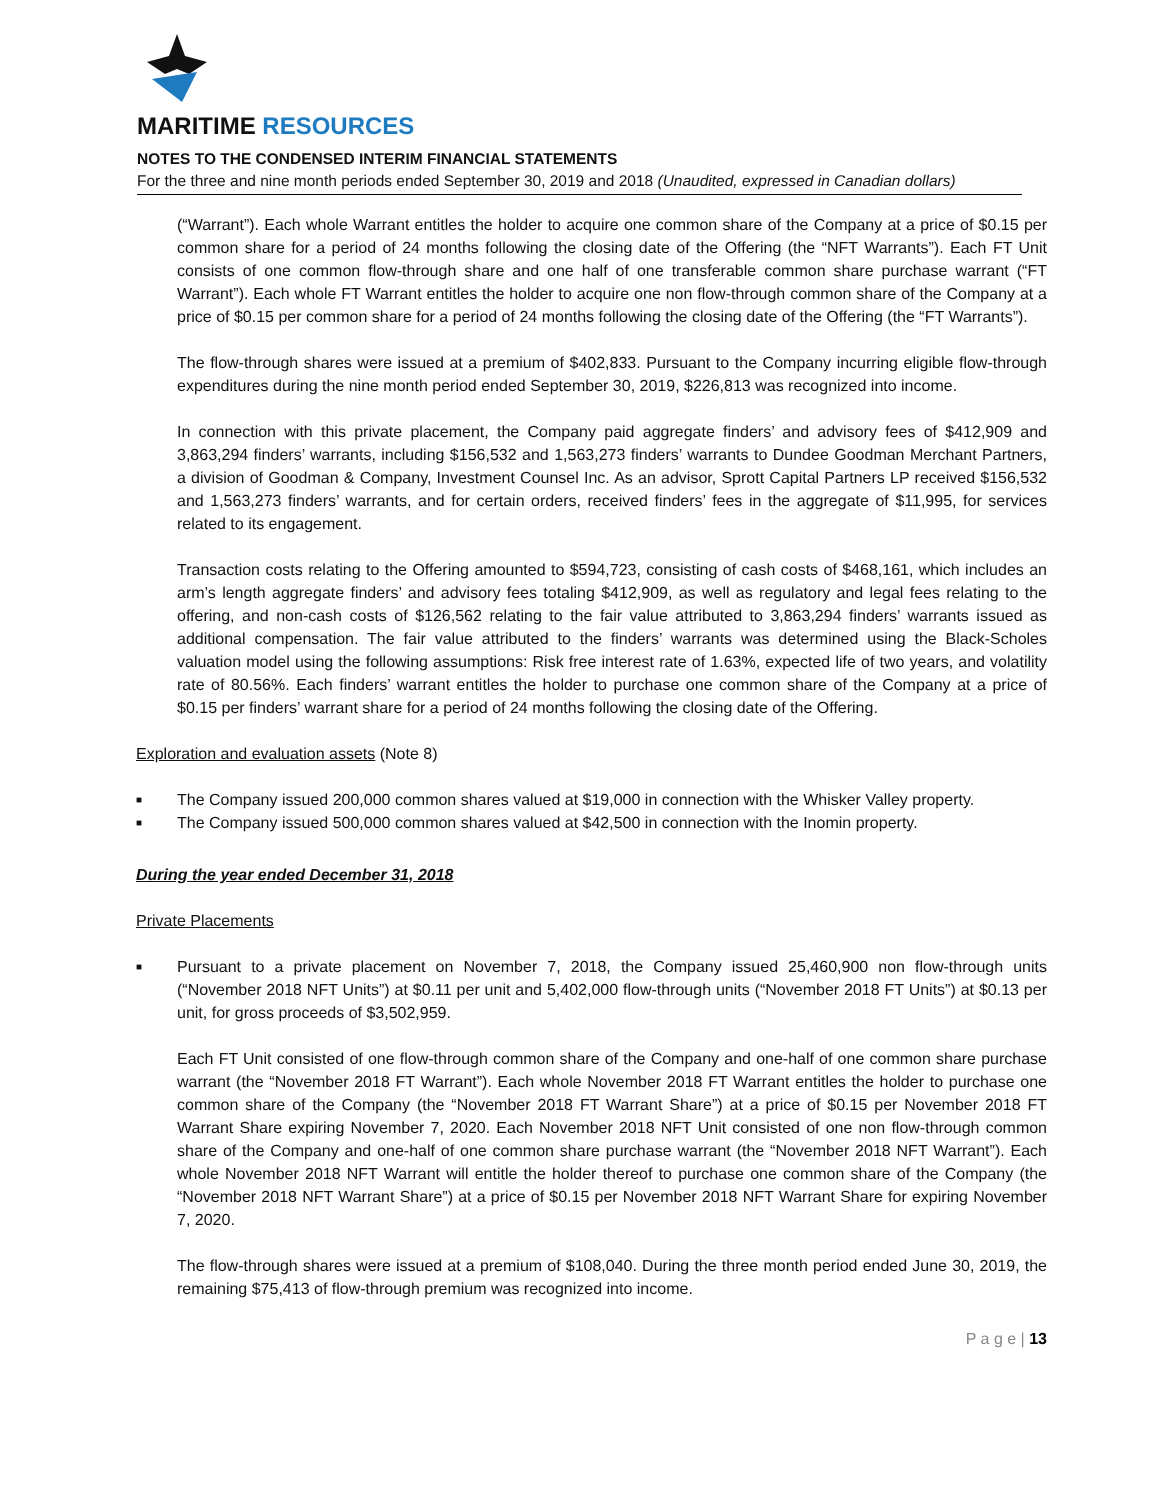MARITIME RESOURCES
NOTES TO THE CONDENSED INTERIM FINANCIAL STATEMENTS
For the three and nine month periods ended September 30, 2019 and 2018 (Unaudited, expressed in Canadian dollars)
(“Warrant”). Each whole Warrant entitles the holder to acquire one common share of the Company at a price of $0.15 per common share for a period of 24 months following the closing date of the Offering (the “NFT Warrants”). Each FT Unit consists of one common flow-through share and one half of one transferable common share purchase warrant (“FT Warrant”). Each whole FT Warrant entitles the holder to acquire one non flow-through common share of the Company at a price of $0.15 per common share for a period of 24 months following the closing date of the Offering (the “FT Warrants”).
The flow-through shares were issued at a premium of $402,833. Pursuant to the Company incurring eligible flow-through expenditures during the nine month period ended September 30, 2019, $226,813 was recognized into income.
In connection with this private placement, the Company paid aggregate finders’ and advisory fees of $412,909 and 3,863,294 finders’ warrants, including $156,532 and 1,563,273 finders’ warrants to Dundee Goodman Merchant Partners, a division of Goodman & Company, Investment Counsel Inc. As an advisor, Sprott Capital Partners LP received $156,532 and 1,563,273 finders’ warrants, and for certain orders, received finders’ fees in the aggregate of $11,995, for services related to its engagement.
Transaction costs relating to the Offering amounted to $594,723, consisting of cash costs of $468,161, which includes an arm’s length aggregate finders’ and advisory fees totaling $412,909, as well as regulatory and legal fees relating to the offering, and non-cash costs of $126,562 relating to the fair value attributed to 3,863,294 finders’ warrants issued as additional compensation. The fair value attributed to the finders’ warrants was determined using the Black-Scholes valuation model using the following assumptions: Risk free interest rate of 1.63%, expected life of two years, and volatility rate of 80.56%. Each finders’ warrant entitles the holder to purchase one common share of the Company at a price of $0.15 per finders’ warrant share for a period of 24 months following the closing date of the Offering.
Exploration and evaluation assets (Note 8)
■ The Company issued 200,000 common shares valued at $19,000 in connection with the Whisker Valley property.
■ The Company issued 500,000 common shares valued at $42,500 in connection with the Inomin property.
During the year ended December 31, 2018
Private Placements
■ Pursuant to a private placement on November 7, 2018, the Company issued 25,460,900 non flow-through units (“November 2018 NFT Units”) at $0.11 per unit and 5,402,000 flow-through units (“November 2018 FT Units”) at $0.13 per unit, for gross proceeds of $3,502,959.
Each FT Unit consisted of one flow-through common share of the Company and one-half of one common share purchase warrant (the “November 2018 FT Warrant”). Each whole November 2018 FT Warrant entitles the holder to purchase one common share of the Company (the “November 2018 FT Warrant Share”) at a price of $0.15 per November 2018 FT Warrant Share expiring November 7, 2020. Each November 2018 NFT Unit consisted of one non flow-through common share of the Company and one-half of one common share purchase warrant (the “November 2018 NFT Warrant”). Each whole November 2018 NFT Warrant will entitle the holder thereof to purchase one common share of the Company (the “November 2018 NFT Warrant Share”) at a price of $0.15 per November 2018 NFT Warrant Share for expiring November 7, 2020.
The flow-through shares were issued at a premium of $108,040. During the three month period ended June 30, 2019, the remaining $75,413 of flow-through premium was recognized into income.
P a g e | 13